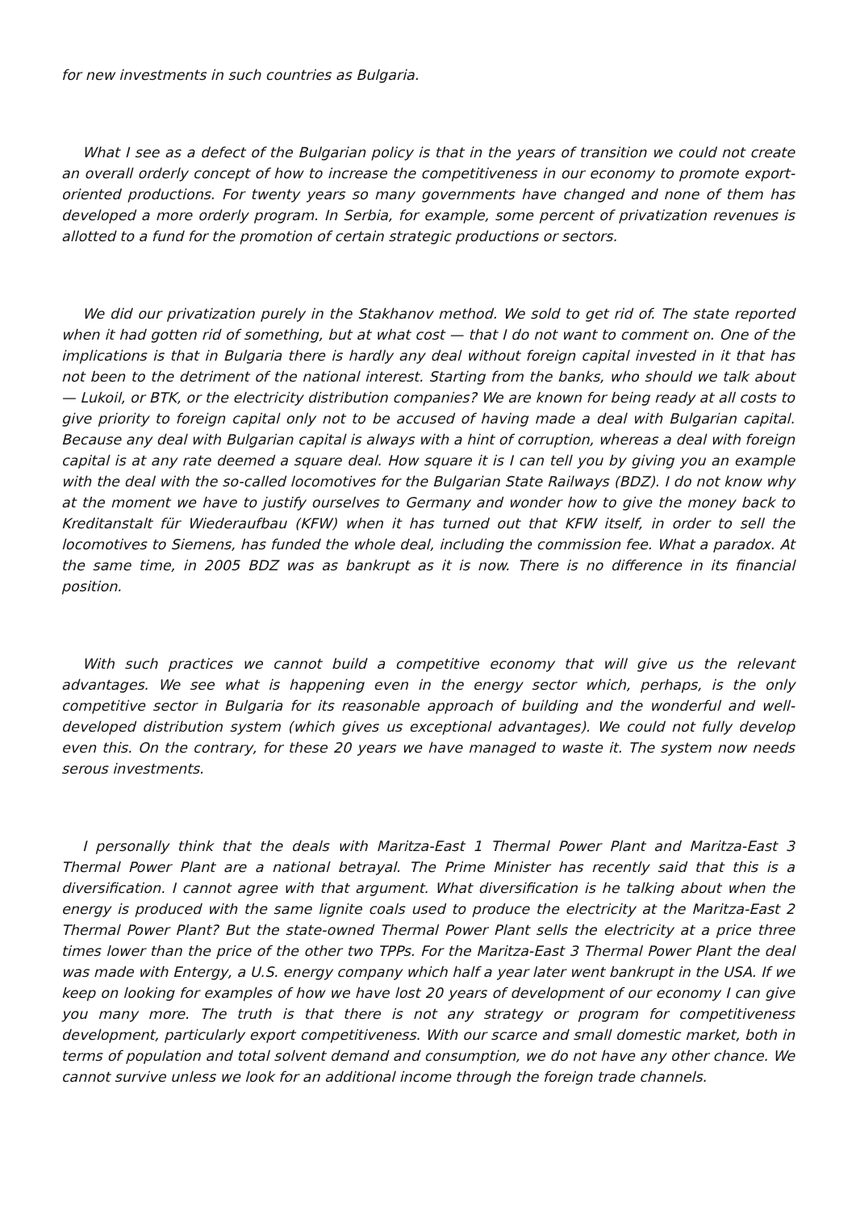for new investments in such countries as Bulgaria.
What I see as a defect of the Bulgarian policy is that in the years of transition we could not create an overall orderly concept of how to increase the competitiveness in our economy to promote export-oriented productions. For twenty years so many governments have changed and none of them has developed a more orderly program. In Serbia, for example, some percent of privatization revenues is allotted to a fund for the promotion of certain strategic productions or sectors.
We did our privatization purely in the Stakhanov method. We sold to get rid of. The state reported when it had gotten rid of something, but at what cost — that I do not want to comment on. One of the implications is that in Bulgaria there is hardly any deal without foreign capital invested in it that has not been to the detriment of the national interest. Starting from the banks, who should we talk about — Lukoil, or BTK, or the electricity distribution companies? We are known for being ready at all costs to give priority to foreign capital only not to be accused of having made a deal with Bulgarian capital. Because any deal with Bulgarian capital is always with a hint of corruption, whereas a deal with foreign capital is at any rate deemed a square deal. How square it is I can tell you by giving you an example with the deal with the so-called locomotives for the Bulgarian State Railways (BDZ). I do not know why at the moment we have to justify ourselves to Germany and wonder how to give the money back to Kreditanstalt für Wiederaufbau (KFW) when it has turned out that KFW itself, in order to sell the locomotives to Siemens, has funded the whole deal, including the commission fee. What a paradox. At the same time, in 2005 BDZ was as bankrupt as it is now. There is no difference in its financial position.
With such practices we cannot build a competitive economy that will give us the relevant advantages. We see what is happening even in the energy sector which, perhaps, is the only competitive sector in Bulgaria for its reasonable approach of building and the wonderful and well-developed distribution system (which gives us exceptional advantages). We could not fully develop even this. On the contrary, for these 20 years we have managed to waste it. The system now needs serous investments.
I personally think that the deals with Maritza-East 1 Thermal Power Plant and Maritza-East 3 Thermal Power Plant are a national betrayal. The Prime Minister has recently said that this is a diversification. I cannot agree with that argument. What diversification is he talking about when the energy is produced with the same lignite coals used to produce the electricity at the Maritza-East 2 Thermal Power Plant? But the state-owned Thermal Power Plant sells the electricity at a price three times lower than the price of the other two TPPs. For the Maritza-East 3 Thermal Power Plant the deal was made with Entergy, a U.S. energy company which half a year later went bankrupt in the USA. If we keep on looking for examples of how we have lost 20 years of development of our economy I can give you many more. The truth is that there is not any strategy or program for competitiveness development, particularly export competitiveness. With our scarce and small domestic market, both in terms of population and total solvent demand and consumption, we do not have any other chance. We cannot survive unless we look for an additional income through the foreign trade channels.